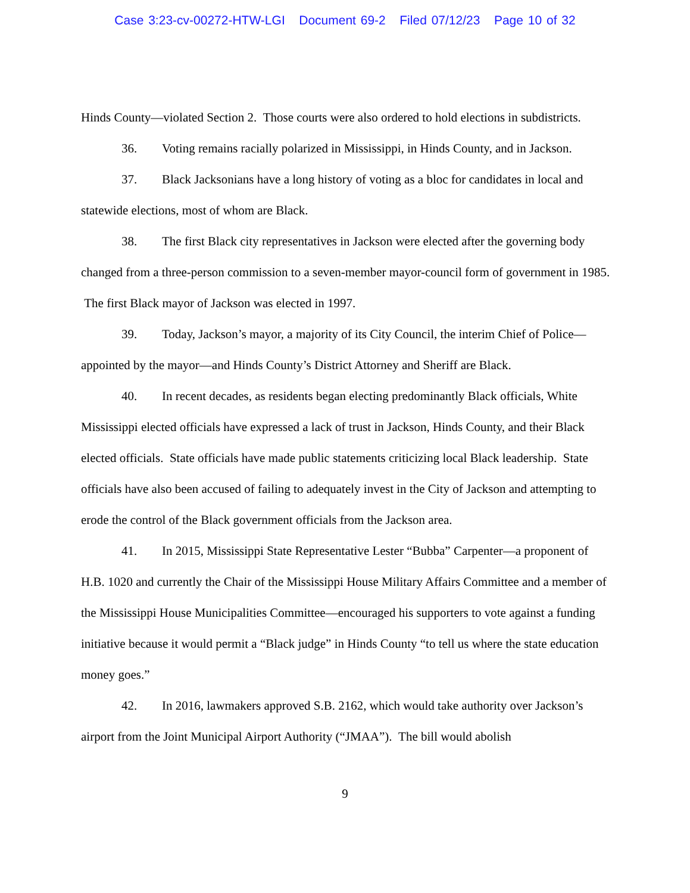Case 3:23-cv-00272-HTW-LGI Document 69-2 Filed 07/12/23 Page 10 of 32
Hinds County—violated Section 2. Those courts were also ordered to hold elections in subdistricts.
36. Voting remains racially polarized in Mississippi, in Hinds County, and in Jackson.
37. Black Jacksonians have a long history of voting as a bloc for candidates in local and statewide elections, most of whom are Black.
38. The first Black city representatives in Jackson were elected after the governing body changed from a three-person commission to a seven-member mayor-council form of government in 1985. The first Black mayor of Jackson was elected in 1997.
39. Today, Jackson’s mayor, a majority of its City Council, the interim Chief of Police—appointed by the mayor—and Hinds County’s District Attorney and Sheriff are Black.
40. In recent decades, as residents began electing predominantly Black officials, White Mississippi elected officials have expressed a lack of trust in Jackson, Hinds County, and their Black elected officials. State officials have made public statements criticizing local Black leadership. State officials have also been accused of failing to adequately invest in the City of Jackson and attempting to erode the control of the Black government officials from the Jackson area.
41. In 2015, Mississippi State Representative Lester “Bubba” Carpenter—a proponent of H.B. 1020 and currently the Chair of the Mississippi House Military Affairs Committee and a member of the Mississippi House Municipalities Committee—encouraged his supporters to vote against a funding initiative because it would permit a “Black judge” in Hinds County “to tell us where the state education money goes.”
42. In 2016, lawmakers approved S.B. 2162, which would take authority over Jackson’s airport from the Joint Municipal Airport Authority (“JMAA”). The bill would abolish
9